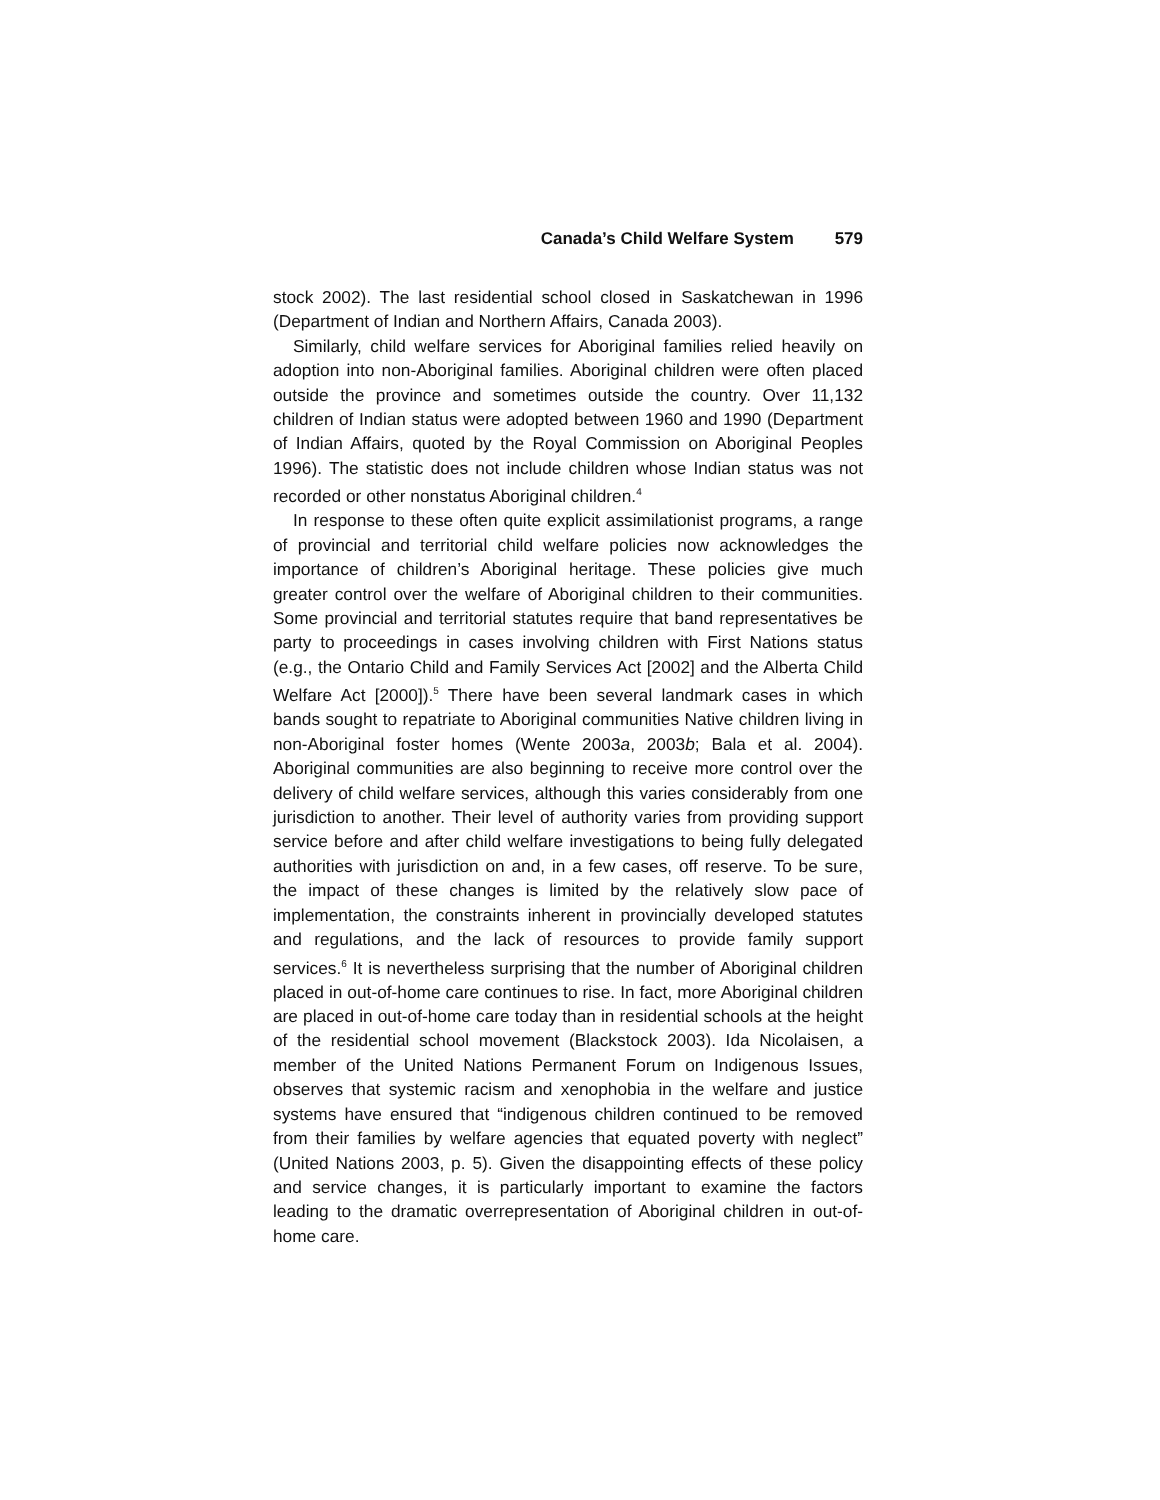Canada’s Child Welfare System 579
stock 2002). The last residential school closed in Saskatchewan in 1996 (Department of Indian and Northern Affairs, Canada 2003).
Similarly, child welfare services for Aboriginal families relied heavily on adoption into non-Aboriginal families. Aboriginal children were often placed outside the province and sometimes outside the country. Over 11,132 children of Indian status were adopted between 1960 and 1990 (Department of Indian Affairs, quoted by the Royal Commission on Aboriginal Peoples 1996). The statistic does not include children whose Indian status was not recorded or other nonstatus Aboriginal children.<sup>4</sup>
In response to these often quite explicit assimilationist programs, a range of provincial and territorial child welfare policies now acknowledges the importance of children’s Aboriginal heritage. These policies give much greater control over the welfare of Aboriginal children to their communities. Some provincial and territorial statutes require that band representatives be party to proceedings in cases involving children with First Nations status (e.g., the Ontario Child and Family Services Act [2002] and the Alberta Child Welfare Act [2000]).<sup>5</sup> There have been several landmark cases in which bands sought to repatriate to Aboriginal communities Native children living in non-Aboriginal foster homes (Wente 2003a, 2003b; Bala et al. 2004). Aboriginal communities are also beginning to receive more control over the delivery of child welfare services, although this varies considerably from one jurisdiction to another. Their level of authority varies from providing support service before and after child welfare investigations to being fully delegated authorities with jurisdiction on and, in a few cases, off reserve. To be sure, the impact of these changes is limited by the relatively slow pace of implementation, the constraints inherent in provincially developed statutes and regulations, and the lack of resources to provide family support services.<sup>6</sup> It is nevertheless surprising that the number of Aboriginal children placed in out-of-home care continues to rise. In fact, more Aboriginal children are placed in out-of-home care today than in residential schools at the height of the residential school movement (Blackstock 2003). Ida Nicolaisen, a member of the United Nations Permanent Forum on Indigenous Issues, observes that systemic racism and xenophobia in the welfare and justice systems have ensured that “indigenous children continued to be removed from their families by welfare agencies that equated poverty with neglect” (United Nations 2003, p. 5). Given the disappointing effects of these policy and service changes, it is particularly important to examine the factors leading to the dramatic overrepresentation of Aboriginal children in out-of-home care.